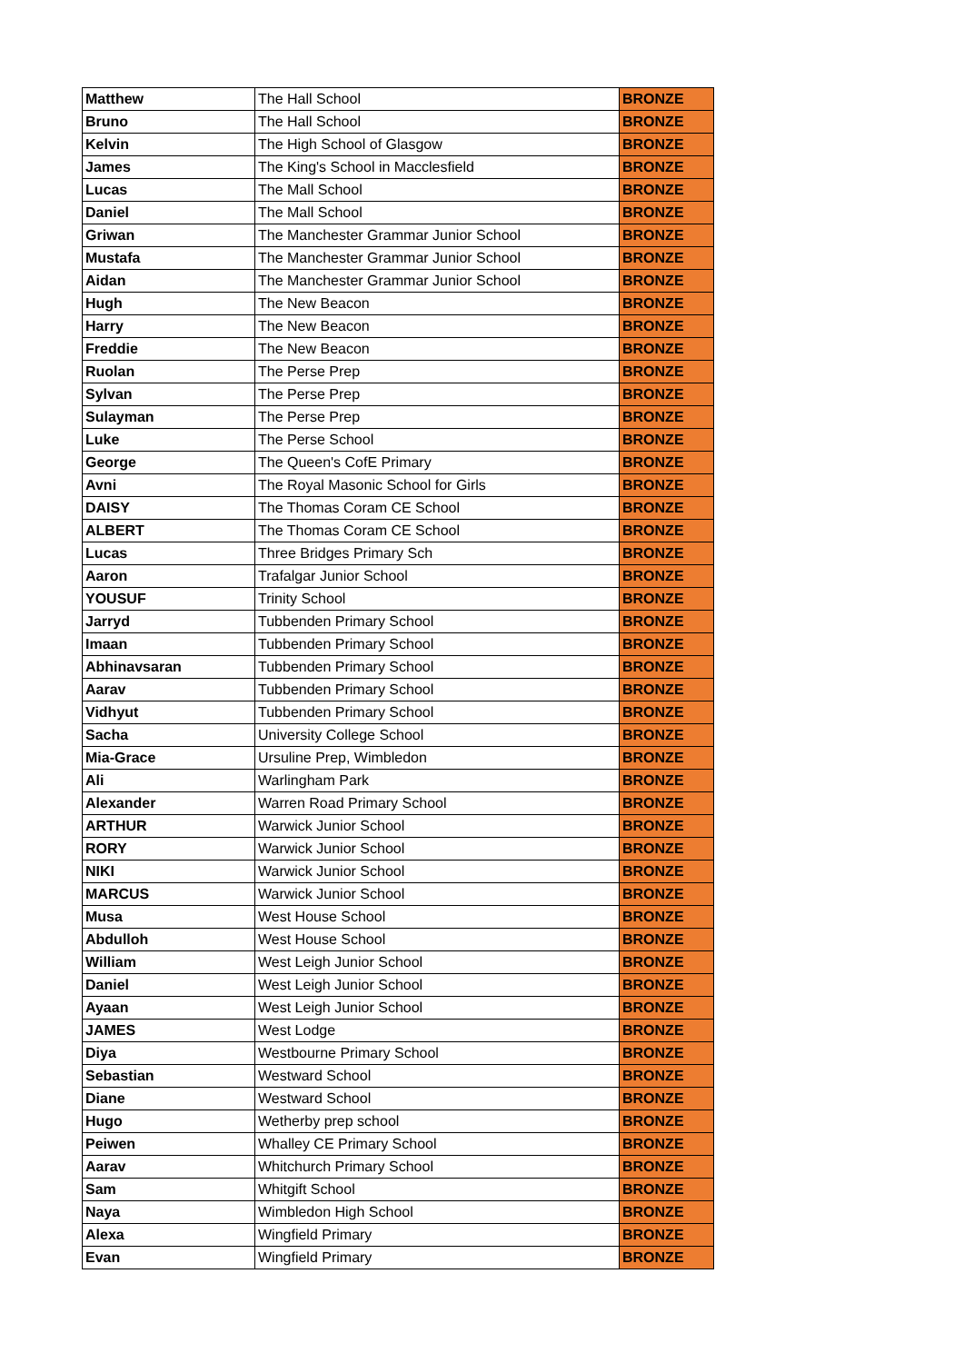| Matthew | The Hall School | BRONZE |
| Bruno | The Hall School | BRONZE |
| Kelvin | The High School of Glasgow | BRONZE |
| James | The King's School in Macclesfield | BRONZE |
| Lucas | The Mall School | BRONZE |
| Daniel | The Mall School | BRONZE |
| Griwan | The Manchester Grammar Junior School | BRONZE |
| Mustafa | The Manchester Grammar Junior School | BRONZE |
| Aidan | The Manchester Grammar Junior School | BRONZE |
| Hugh | The New Beacon | BRONZE |
| Harry | The New Beacon | BRONZE |
| Freddie | The New Beacon | BRONZE |
| Ruolan | The Perse Prep | BRONZE |
| Sylvan | The Perse Prep | BRONZE |
| Sulayman | The Perse Prep | BRONZE |
| Luke | The Perse School | BRONZE |
| George | The Queen's CofE Primary | BRONZE |
| Avni | The Royal Masonic School for Girls | BRONZE |
| DAISY | The Thomas Coram CE School | BRONZE |
| ALBERT | The Thomas Coram CE School | BRONZE |
| Lucas | Three Bridges Primary Sch | BRONZE |
| Aaron | Trafalgar Junior School | BRONZE |
| YOUSUF | Trinity School | BRONZE |
| Jarryd | Tubbenden Primary School | BRONZE |
| Imaan | Tubbenden Primary School | BRONZE |
| Abhinavsaran | Tubbenden Primary School | BRONZE |
| Aarav | Tubbenden Primary School | BRONZE |
| Vidhyut | Tubbenden Primary School | BRONZE |
| Sacha | University College School | BRONZE |
| Mia-Grace | Ursuline Prep, Wimbledon | BRONZE |
| Ali | Warlingham Park | BRONZE |
| Alexander | Warren Road Primary School | BRONZE |
| ARTHUR | Warwick Junior School | BRONZE |
| RORY | Warwick Junior School | BRONZE |
| NIKI | Warwick Junior School | BRONZE |
| MARCUS | Warwick Junior School | BRONZE |
| Musa | West House School | BRONZE |
| Abdulloh | West House School | BRONZE |
| William | West Leigh Junior School | BRONZE |
| Daniel | West Leigh Junior School | BRONZE |
| Ayaan | West Leigh Junior School | BRONZE |
| JAMES | West Lodge | BRONZE |
| Diya | Westbourne Primary School | BRONZE |
| Sebastian | Westward School | BRONZE |
| Diane | Westward School | BRONZE |
| Hugo | Wetherby prep school | BRONZE |
| Peiwen | Whalley CE Primary School | BRONZE |
| Aarav | Whitchurch Primary School | BRONZE |
| Sam | Whitgift School | BRONZE |
| Naya | Wimbledon High School | BRONZE |
| Alexa | Wingfield Primary | BRONZE |
| Evan | Wingfield Primary | BRONZE |